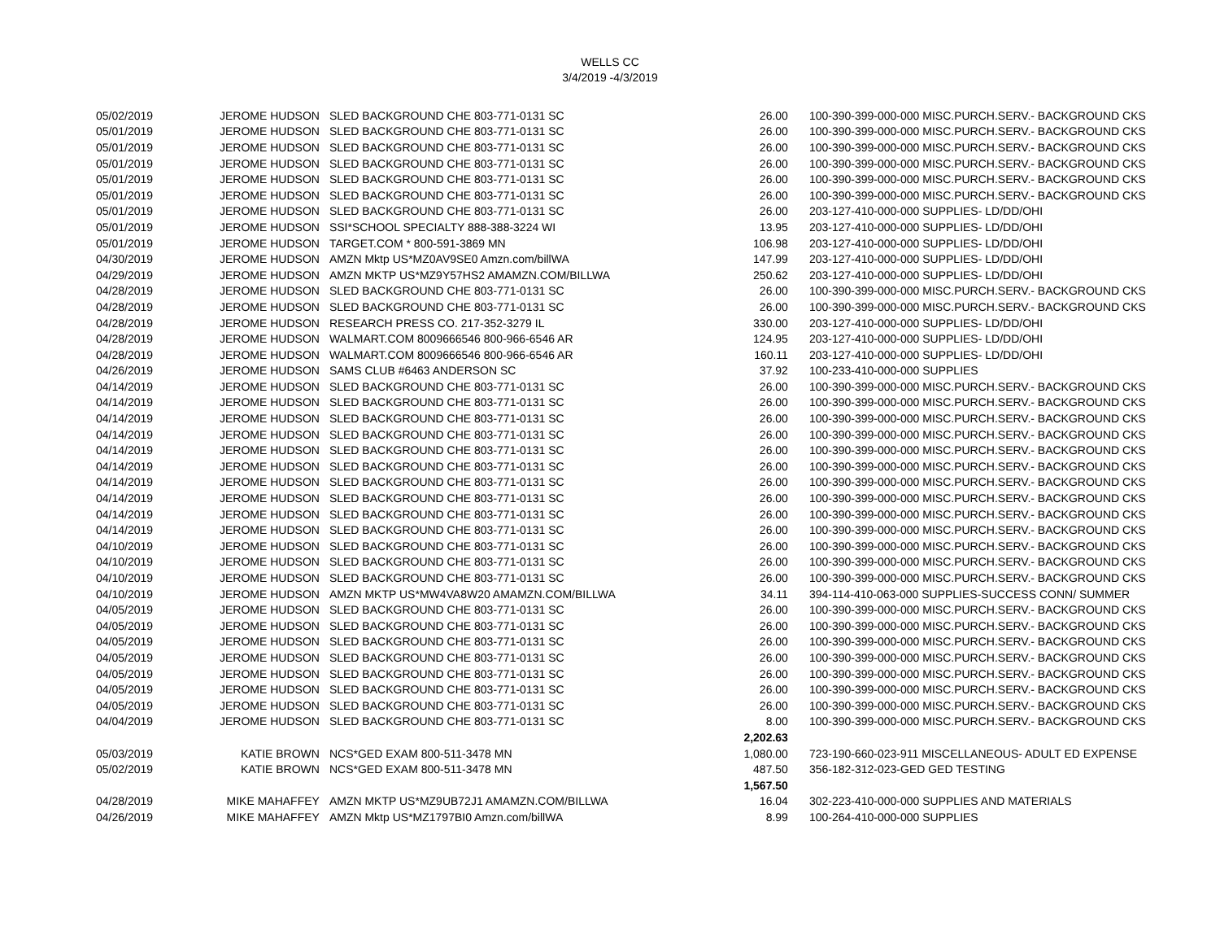WELLS CC
3/4/2019 -4/3/2019
| 05/02/2019 | JEROME HUDSON | SLED BACKGROUND CHE 803-771-0131 SC | 26.00 | 100-390-399-000-000 MISC.PURCH.SERV.- BACKGROUND CKS |
| 05/01/2019 | JEROME HUDSON | SLED BACKGROUND CHE 803-771-0131 SC | 26.00 | 100-390-399-000-000 MISC.PURCH.SERV.- BACKGROUND CKS |
| 05/01/2019 | JEROME HUDSON | SLED BACKGROUND CHE 803-771-0131 SC | 26.00 | 100-390-399-000-000 MISC.PURCH.SERV.- BACKGROUND CKS |
| 05/01/2019 | JEROME HUDSON | SLED BACKGROUND CHE 803-771-0131 SC | 26.00 | 100-390-399-000-000 MISC.PURCH.SERV.- BACKGROUND CKS |
| 05/01/2019 | JEROME HUDSON | SLED BACKGROUND CHE 803-771-0131 SC | 26.00 | 100-390-399-000-000 MISC.PURCH.SERV.- BACKGROUND CKS |
| 05/01/2019 | JEROME HUDSON | SLED BACKGROUND CHE 803-771-0131 SC | 26.00 | 100-390-399-000-000 MISC.PURCH.SERV.- BACKGROUND CKS |
| 05/01/2019 | JEROME HUDSON | SLED BACKGROUND CHE 803-771-0131 SC | 26.00 | 203-127-410-000-000 SUPPLIES- LD/DD/OHI |
| 05/01/2019 | JEROME HUDSON | SSI*SCHOOL SPECIALTY 888-388-3224 WI | 13.95 | 203-127-410-000-000 SUPPLIES- LD/DD/OHI |
| 05/01/2019 | JEROME HUDSON | TARGET.COM * 800-591-3869 MN | 106.98 | 203-127-410-000-000 SUPPLIES- LD/DD/OHI |
| 04/30/2019 | JEROME HUDSON | AMZN Mktp US*MZ0AV9SE0 Amzn.com/billWA | 147.99 | 203-127-410-000-000 SUPPLIES- LD/DD/OHI |
| 04/29/2019 | JEROME HUDSON | AMZN MKTP US*MZ9Y57HS2 AMAMZN.COM/BILLWA | 250.62 | 203-127-410-000-000 SUPPLIES- LD/DD/OHI |
| 04/28/2019 | JEROME HUDSON | SLED BACKGROUND CHE 803-771-0131 SC | 26.00 | 100-390-399-000-000 MISC.PURCH.SERV.- BACKGROUND CKS |
| 04/28/2019 | JEROME HUDSON | SLED BACKGROUND CHE 803-771-0131 SC | 26.00 | 100-390-399-000-000 MISC.PURCH.SERV.- BACKGROUND CKS |
| 04/28/2019 | JEROME HUDSON | RESEARCH PRESS CO. 217-352-3279 IL | 330.00 | 203-127-410-000-000 SUPPLIES- LD/DD/OHI |
| 04/28/2019 | JEROME HUDSON | WALMART.COM 8009666546 800-966-6546 AR | 124.95 | 203-127-410-000-000 SUPPLIES- LD/DD/OHI |
| 04/28/2019 | JEROME HUDSON | WALMART.COM 8009666546 800-966-6546 AR | 160.11 | 203-127-410-000-000 SUPPLIES- LD/DD/OHI |
| 04/26/2019 | JEROME HUDSON | SAMS CLUB #6463 ANDERSON SC | 37.92 | 100-233-410-000-000 SUPPLIES |
| 04/14/2019 | JEROME HUDSON | SLED BACKGROUND CHE 803-771-0131 SC | 26.00 | 100-390-399-000-000 MISC.PURCH.SERV.- BACKGROUND CKS |
| 04/14/2019 | JEROME HUDSON | SLED BACKGROUND CHE 803-771-0131 SC | 26.00 | 100-390-399-000-000 MISC.PURCH.SERV.- BACKGROUND CKS |
| 04/14/2019 | JEROME HUDSON | SLED BACKGROUND CHE 803-771-0131 SC | 26.00 | 100-390-399-000-000 MISC.PURCH.SERV.- BACKGROUND CKS |
| 04/14/2019 | JEROME HUDSON | SLED BACKGROUND CHE 803-771-0131 SC | 26.00 | 100-390-399-000-000 MISC.PURCH.SERV.- BACKGROUND CKS |
| 04/14/2019 | JEROME HUDSON | SLED BACKGROUND CHE 803-771-0131 SC | 26.00 | 100-390-399-000-000 MISC.PURCH.SERV.- BACKGROUND CKS |
| 04/14/2019 | JEROME HUDSON | SLED BACKGROUND CHE 803-771-0131 SC | 26.00 | 100-390-399-000-000 MISC.PURCH.SERV.- BACKGROUND CKS |
| 04/14/2019 | JEROME HUDSON | SLED BACKGROUND CHE 803-771-0131 SC | 26.00 | 100-390-399-000-000 MISC.PURCH.SERV.- BACKGROUND CKS |
| 04/14/2019 | JEROME HUDSON | SLED BACKGROUND CHE 803-771-0131 SC | 26.00 | 100-390-399-000-000 MISC.PURCH.SERV.- BACKGROUND CKS |
| 04/14/2019 | JEROME HUDSON | SLED BACKGROUND CHE 803-771-0131 SC | 26.00 | 100-390-399-000-000 MISC.PURCH.SERV.- BACKGROUND CKS |
| 04/14/2019 | JEROME HUDSON | SLED BACKGROUND CHE 803-771-0131 SC | 26.00 | 100-390-399-000-000 MISC.PURCH.SERV.- BACKGROUND CKS |
| 04/10/2019 | JEROME HUDSON | SLED BACKGROUND CHE 803-771-0131 SC | 26.00 | 100-390-399-000-000 MISC.PURCH.SERV.- BACKGROUND CKS |
| 04/10/2019 | JEROME HUDSON | SLED BACKGROUND CHE 803-771-0131 SC | 26.00 | 100-390-399-000-000 MISC.PURCH.SERV.- BACKGROUND CKS |
| 04/10/2019 | JEROME HUDSON | SLED BACKGROUND CHE 803-771-0131 SC | 26.00 | 100-390-399-000-000 MISC.PURCH.SERV.- BACKGROUND CKS |
| 04/10/2019 | JEROME HUDSON | AMZN MKTP US*MW4VA8W20 AMAMZN.COM/BILLWA | 34.11 | 394-114-410-063-000 SUPPLIES-SUCCESS CONN/ SUMMER |
| 04/05/2019 | JEROME HUDSON | SLED BACKGROUND CHE 803-771-0131 SC | 26.00 | 100-390-399-000-000 MISC.PURCH.SERV.- BACKGROUND CKS |
| 04/05/2019 | JEROME HUDSON | SLED BACKGROUND CHE 803-771-0131 SC | 26.00 | 100-390-399-000-000 MISC.PURCH.SERV.- BACKGROUND CKS |
| 04/05/2019 | JEROME HUDSON | SLED BACKGROUND CHE 803-771-0131 SC | 26.00 | 100-390-399-000-000 MISC.PURCH.SERV.- BACKGROUND CKS |
| 04/05/2019 | JEROME HUDSON | SLED BACKGROUND CHE 803-771-0131 SC | 26.00 | 100-390-399-000-000 MISC.PURCH.SERV.- BACKGROUND CKS |
| 04/05/2019 | JEROME HUDSON | SLED BACKGROUND CHE 803-771-0131 SC | 26.00 | 100-390-399-000-000 MISC.PURCH.SERV.- BACKGROUND CKS |
| 04/05/2019 | JEROME HUDSON | SLED BACKGROUND CHE 803-771-0131 SC | 26.00 | 100-390-399-000-000 MISC.PURCH.SERV.- BACKGROUND CKS |
| 04/05/2019 | JEROME HUDSON | SLED BACKGROUND CHE 803-771-0131 SC | 26.00 | 100-390-399-000-000 MISC.PURCH.SERV.- BACKGROUND CKS |
| 04/04/2019 | JEROME HUDSON | SLED BACKGROUND CHE 803-771-0131 SC | 8.00 | 100-390-399-000-000 MISC.PURCH.SERV.- BACKGROUND CKS |
| | | | 2,202.63 | |
| 05/03/2019 | KATIE BROWN | NCS*GED EXAM 800-511-3478 MN | 1,080.00 | 723-190-660-023-911 MISCELLANEOUS- ADULT ED EXPENSE |
| 05/02/2019 | KATIE BROWN | NCS*GED EXAM 800-511-3478 MN | 487.50 | 356-182-312-023-GED GED TESTING |
| | | | 1,567.50 | |
| 04/28/2019 | MIKE MAHAFFEY | AMZN MKTP US*MZ9UB72J1 AMAMZN.COM/BILLWA | 16.04 | 302-223-410-000-000 SUPPLIES AND MATERIALS |
| 04/26/2019 | MIKE MAHAFFEY | AMZN Mktp US*MZ1797BI0 Amzn.com/billWA | 8.99 | 100-264-410-000-000 SUPPLIES |